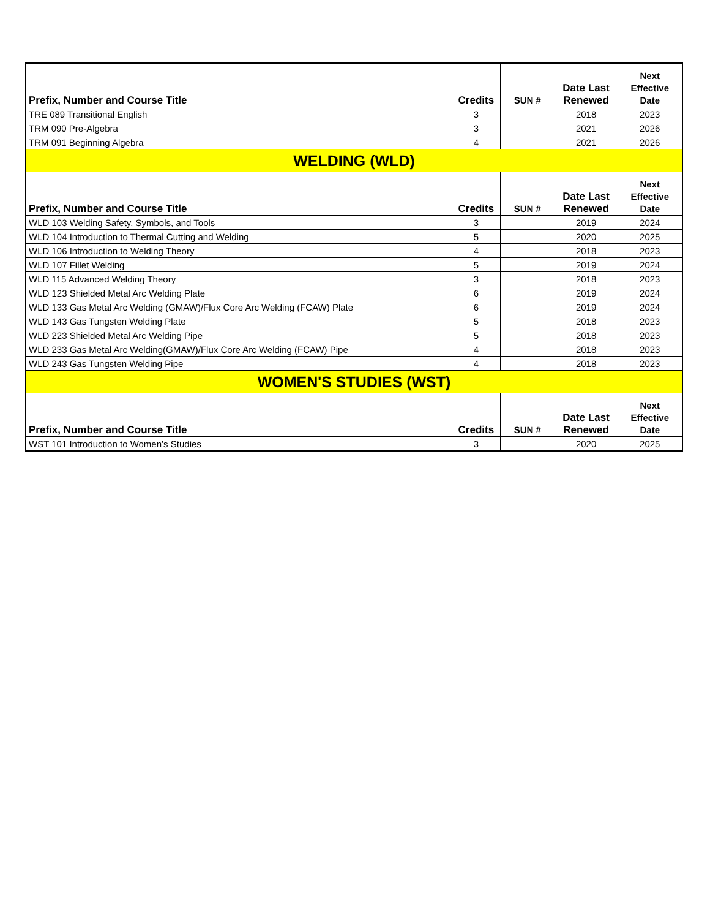| Prefix, Number and Course Title | Credits | SUN # | Date Last Renewed | Next Effective Date |
| --- | --- | --- | --- | --- |
| TRE 089 Transitional English | 3 | | 2018 | 2023 |
| TRM 090 Pre-Algebra | 3 | | 2021 | 2026 |
| TRM 091 Beginning Algebra | 4 | | 2021 | 2026 |
| WELDING (WLD) | | | | |
| Prefix, Number and Course Title | Credits | SUN # | Date Last Renewed | Next Effective Date |
| WLD 103 Welding Safety, Symbols, and Tools | 3 | | 2019 | 2024 |
| WLD 104 Introduction to Thermal Cutting and Welding | 5 | | 2020 | 2025 |
| WLD 106 Introduction to Welding Theory | 4 | | 2018 | 2023 |
| WLD 107 Fillet Welding | 5 | | 2019 | 2024 |
| WLD 115 Advanced Welding Theory | 3 | | 2018 | 2023 |
| WLD 123 Shielded Metal Arc Welding Plate | 6 | | 2019 | 2024 |
| WLD 133 Gas Metal Arc Welding (GMAW)/Flux Core Arc Welding (FCAW) Plate | 6 | | 2019 | 2024 |
| WLD 143 Gas Tungsten Welding Plate | 5 | | 2018 | 2023 |
| WLD 223 Shielded Metal Arc Welding Pipe | 5 | | 2018 | 2023 |
| WLD 233 Gas Metal Arc Welding(GMAW)/Flux Core Arc Welding (FCAW) Pipe | 4 | | 2018 | 2023 |
| WLD 243 Gas Tungsten Welding Pipe | 4 | | 2018 | 2023 |
| WOMEN'S STUDIES (WST) | | | | |
| Prefix, Number and Course Title | Credits | SUN # | Date Last Renewed | Next Effective Date |
| WST 101 Introduction to Women’s Studies | 3 | | 2020 | 2025 |